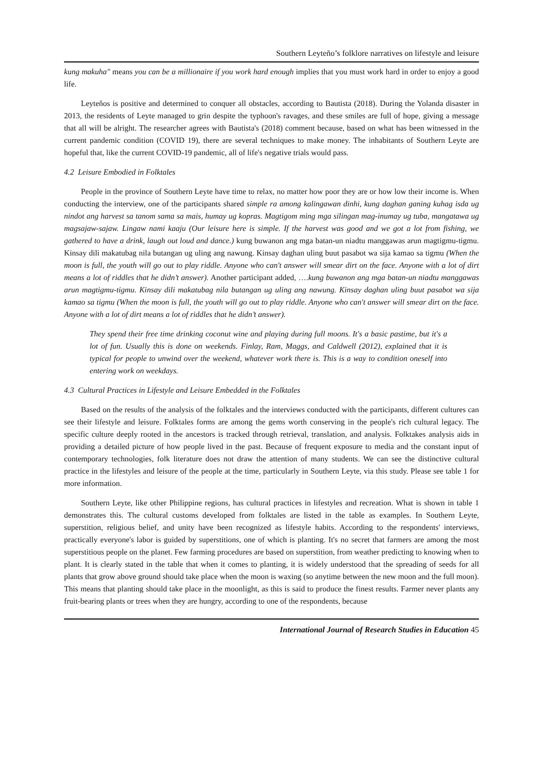Southern Leyteño’s folklore narratives on lifestyle and leisure
kung makuha" means you can be a millionaire if you work hard enough implies that you must work hard in order to enjoy a good life.
Leyteňos is positive and determined to conquer all obstacles, according to Bautista (2018). During the Yolanda disaster in 2013, the residents of Leyte managed to grin despite the typhoon's ravages, and these smiles are full of hope, giving a message that all will be alright. The researcher agrees with Bautista's (2018) comment because, based on what has been witnessed in the current pandemic condition (COVID 19), there are several techniques to make money. The inhabitants of Southern Leyte are hopeful that, like the current COVID-19 pandemic, all of life's negative trials would pass.
4.2 Leisure Embodied in Folktales
People in the province of Southern Leyte have time to relax, no matter how poor they are or how low their income is. When conducting the interview, one of the participants shared simple ra among kalingawan dinhi, kung daghan ganing kuhag isda ug nindot ang harvest sa tanom sama sa mais, humay ug kopras. Magtigom ming mga silingan mag-inumay ug tuba, mangatawa ug magsajaw-sajaw. Lingaw nami kaaju (Our leisure here is simple. If the harvest was good and we got a lot from fishing, we gathered to have a drink, laugh out loud and dance.) kung buwanon ang mga batan-un niadtu manggawas arun magtigmu-tigmu. Kinsay dili makatubag nila butangan ug uling ang nawung. Kinsay daghan uling buut pasabot wa sija kamao sa tigmu (When the moon is full, the youth will go out to play riddle. Anyone who can't answer will smear dirt on the face. Anyone with a lot of dirt means a lot of riddles that he didn’t answer). Another participant added, ….kung buwanon ang mga batan-un niadtu manggawas arun magtigmu-tigmu. Kinsay dili makatubag nila butangan ug uling ang nawung. Kinsay daghan uling buut pasabot wa sija kamao sa tigmu (When the moon is full, the youth will go out to play riddle. Anyone who can't answer will smear dirt on the face. Anyone with a lot of dirt means a lot of riddles that he didn’t answer).
They spend their free time drinking coconut wine and playing during full moons. It's a basic pastime, but it's a lot of fun. Usually this is done on weekends. Finlay, Ram, Maggs, and Caldwell (2012), explained that it is typical for people to unwind over the weekend, whatever work there is. This is a way to condition oneself into entering work on weekdays.
4.3 Cultural Practices in Lifestyle and Leisure Embedded in the Folktales
Based on the results of the analysis of the folktales and the interviews conducted with the participants, different cultures can see their lifestyle and leisure. Folktales forms are among the gems worth conserving in the people's rich cultural legacy. The specific culture deeply rooted in the ancestors is tracked through retrieval, translation, and analysis. Folktakes analysis aids in providing a detailed picture of how people lived in the past. Because of frequent exposure to media and the constant input of contemporary technologies, folk literature does not draw the attention of many students. We can see the distinctive cultural practice in the lifestyles and leisure of the people at the time, particularly in Southern Leyte, via this study. Please see table 1 for more information.
Southern Leyte, like other Philippine regions, has cultural practices in lifestyles and recreation. What is shown in table 1 demonstrates this. The cultural customs developed from folktales are listed in the table as examples. In Southern Leyte, superstition, religious belief, and unity have been recognized as lifestyle habits. According to the respondents' interviews, practically everyone's labor is guided by superstitions, one of which is planting. It's no secret that farmers are among the most superstitious people on the planet. Few farming procedures are based on superstition, from weather predicting to knowing when to plant. It is clearly stated in the table that when it comes to planting, it is widely understood that the spreading of seeds for all plants that grow above ground should take place when the moon is waxing (so anytime between the new moon and the full moon). This means that planting should take place in the moonlight, as this is said to produce the finest results. Farmer never plants any fruit-bearing plants or trees when they are hungry, according to one of the respondents, because
International Journal of Research Studies in Education 45